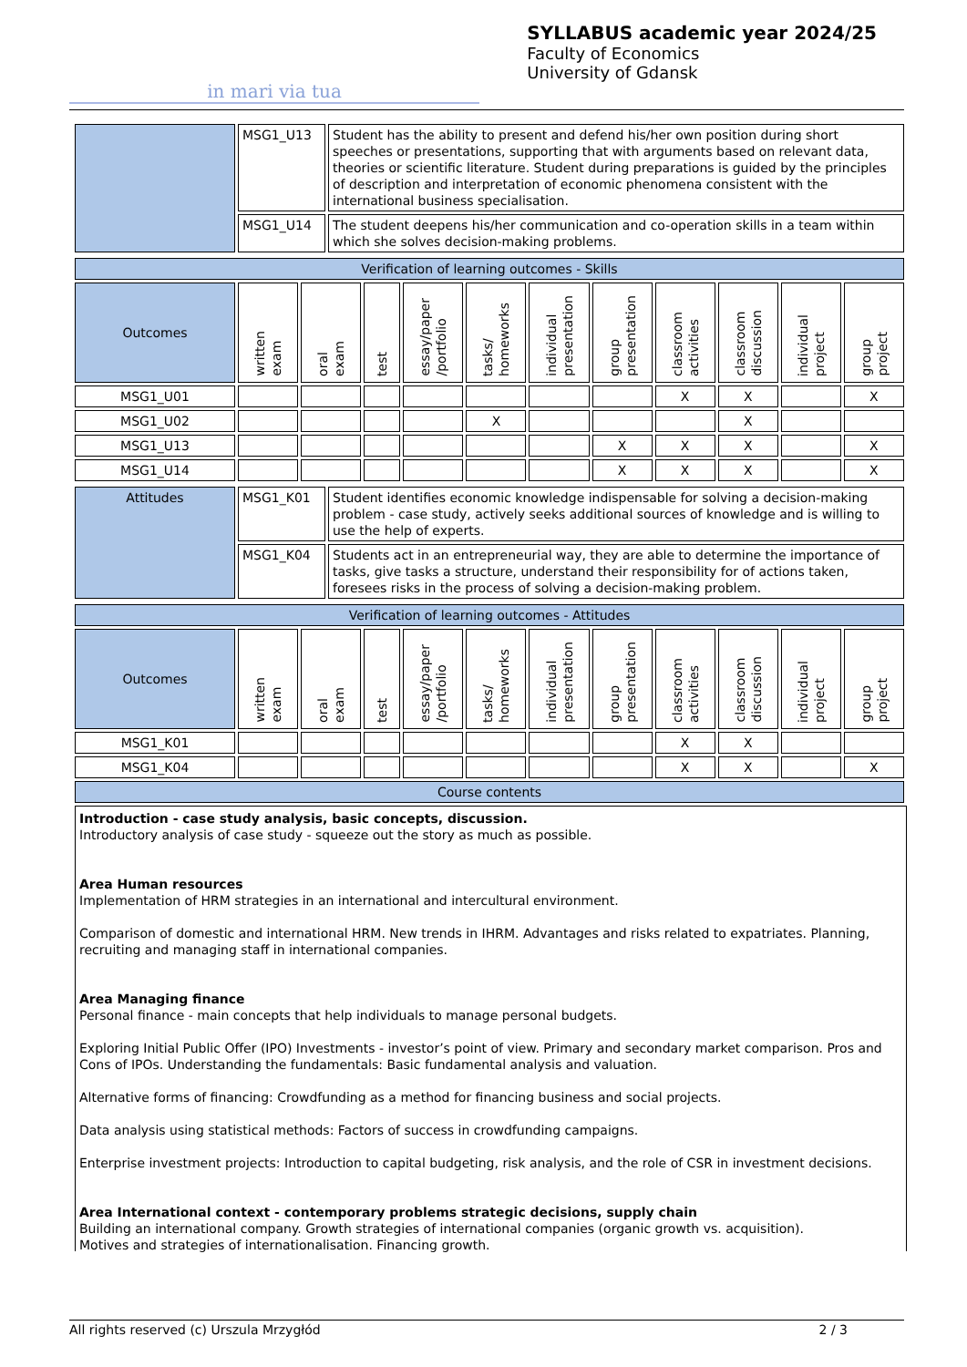in mari via tua
SYLLABUS academic year 2024/25
Faculty of Economics
University of Gdansk
| | MSG1_U13 | Student has the ability to present and defend his/her own position during short speeches or presentations, supporting that with arguments based on relevant data, theories or scientific literature. Student during preparations is guided by the principles of description and interpretation of economic phenomena consistent with the international business specialisation. |
| | MSG1_U14 | The student deepens his/her communication and co-operation skills in a team within which she solves decision-making problems. |
| Verification of learning outcomes - Skills | | | | | | | | | | | |
| Outcomes | written exam | oral exam | test | essay/paper /portfolio | tasks/ homeworks | individual presentation | group presentation | classroom activities | classroom discussion | individual project | group project |
| MSG1_U01 | | | | | | | | X | X | | X |
| MSG1_U02 | | | | | X | | | | X | | |
| MSG1_U13 | | | | | | | X | X | X | | X |
| MSG1_U14 | | | | | | | X | X | X | | X |
| Attitudes | MSG1_K01 | Student identifies economic knowledge indispensable for solving a decision-making problem - case study, actively seeks additional sources of knowledge and is willing to use the help of experts. |
| | MSG1_K04 | Students act in an entrepreneurial way, they are able to determine the importance of tasks, give tasks a structure, understand their responsibility for of actions taken, foresees risks in the process of solving a decision-making problem. |
| Verification of learning outcomes - Attitudes | | | | | | | | | | | |
| Outcomes | written exam | oral exam | test | essay/paper /portfolio | tasks/ homeworks | individual presentation | group presentation | classroom activities | classroom discussion | individual project | group project |
| MSG1_K01 | | | | | | | | X | X | | |
| MSG1_K04 | | | | | | | | X | X | | X |
| Course contents | | | | | | | | | | | |
Introduction - case study analysis, basic concepts, discussion.
Introductory analysis of case study - squeeze out the story as much as possible.
Area Human resources
Implementation of HRM strategies in an international and intercultural environment.
Comparison of domestic and international HRM. New trends in IHRM. Advantages and risks related to expatriates. Planning, recruiting and managing staff in international companies.
Area Managing finance
Personal finance - main concepts that help individuals to manage personal budgets.
Exploring Initial Public Offer (IPO) Investments - investor’s point of view. Primary and secondary market comparison. Pros and Cons of IPOs. Understanding the fundamentals: Basic fundamental analysis and valuation.
Alternative forms of financing: Crowdfunding as a method for financing business and social projects.
Data analysis using statistical methods: Factors of success in crowdfunding campaigns.
Enterprise investment projects: Introduction to capital budgeting, risk analysis, and the role of CSR in investment decisions.
Area International context - contemporary problems strategic decisions, supply chain
Building an international company. Growth strategies of international companies (organic growth vs. acquisition).
Motives and strategies of internationalisation. Financing growth.
All rights reserved (c) Urszula Mrzygłód 2 / 3